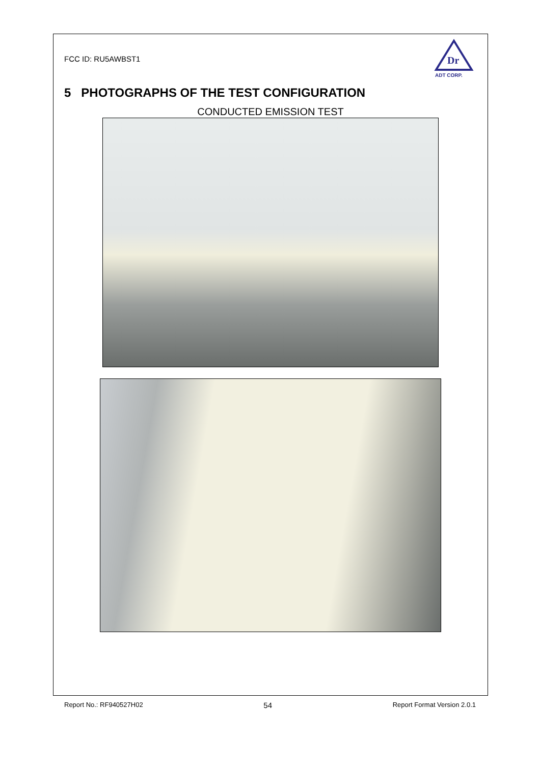FCC ID: RU5AWBST1
Dr
ADT CORP.
5 PHOTOGRAPHS OF THE TEST CONFIGURATION
CONDUCTED EMISSION TEST
Report No.: RF940527H02 54 Report Format Version 2.0.1